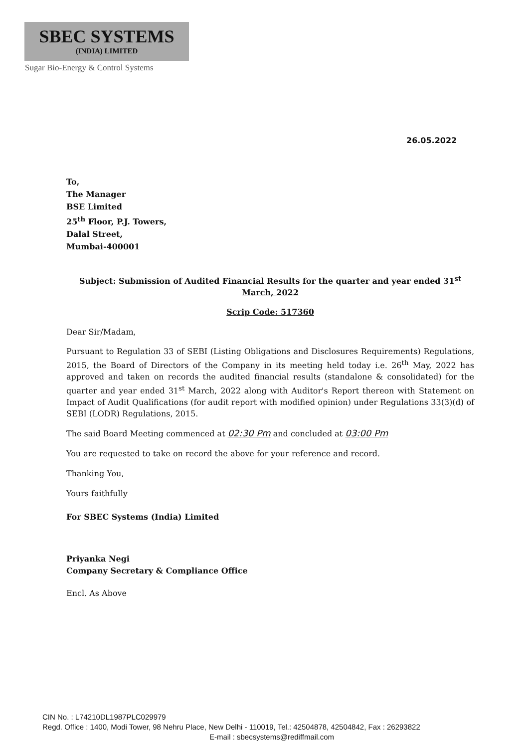SBEC SYSTEMS
(INDIA) LIMITED
Sugar Bio-Energy & Control Systems
26.05.2022
To,
The Manager
BSE Limited
25<sup>th</sup> Floor, P.J. Towers,
Dalal Street,
Mumbai-400001
Subject: Submission of Audited Financial Results for the quarter and year ended 31<sup>st</sup> March, 2022
Scrip Code: 517360
Dear Sir/Madam,
Pursuant to Regulation 33 of SEBI (Listing Obligations and Disclosures Requirements) Regulations, 2015, the Board of Directors of the Company in its meeting held today i.e. 26<sup>th</sup> May, 2022 has approved and taken on records the audited financial results (standalone & consolidated) for the quarter and year ended 31<sup>st</sup> March, 2022 along with Auditor's Report thereon with Statement on Impact of Audit Qualifications (for audit report with modified opinion) under Regulations 33(3)(d) of SEBI (LODR) Regulations, 2015.
The said Board Meeting commenced at 02:30 Pm and concluded at 03:00 Pm
You are requested to take on record the above for your reference and record.
Thanking You,
Yours faithfully
For SBEC Systems (India) Limited
Priyanka Negi
Company Secretary & Compliance Office
Encl. As Above
CIN No. : L74210DL1987PLC029979
Regd. Office : 1400, Modi Tower, 98 Nehru Place, New Delhi - 110019, Tel.: 42504878, 42504842, Fax : 26293822
E-mail : sbecsystems@rediffmail.com